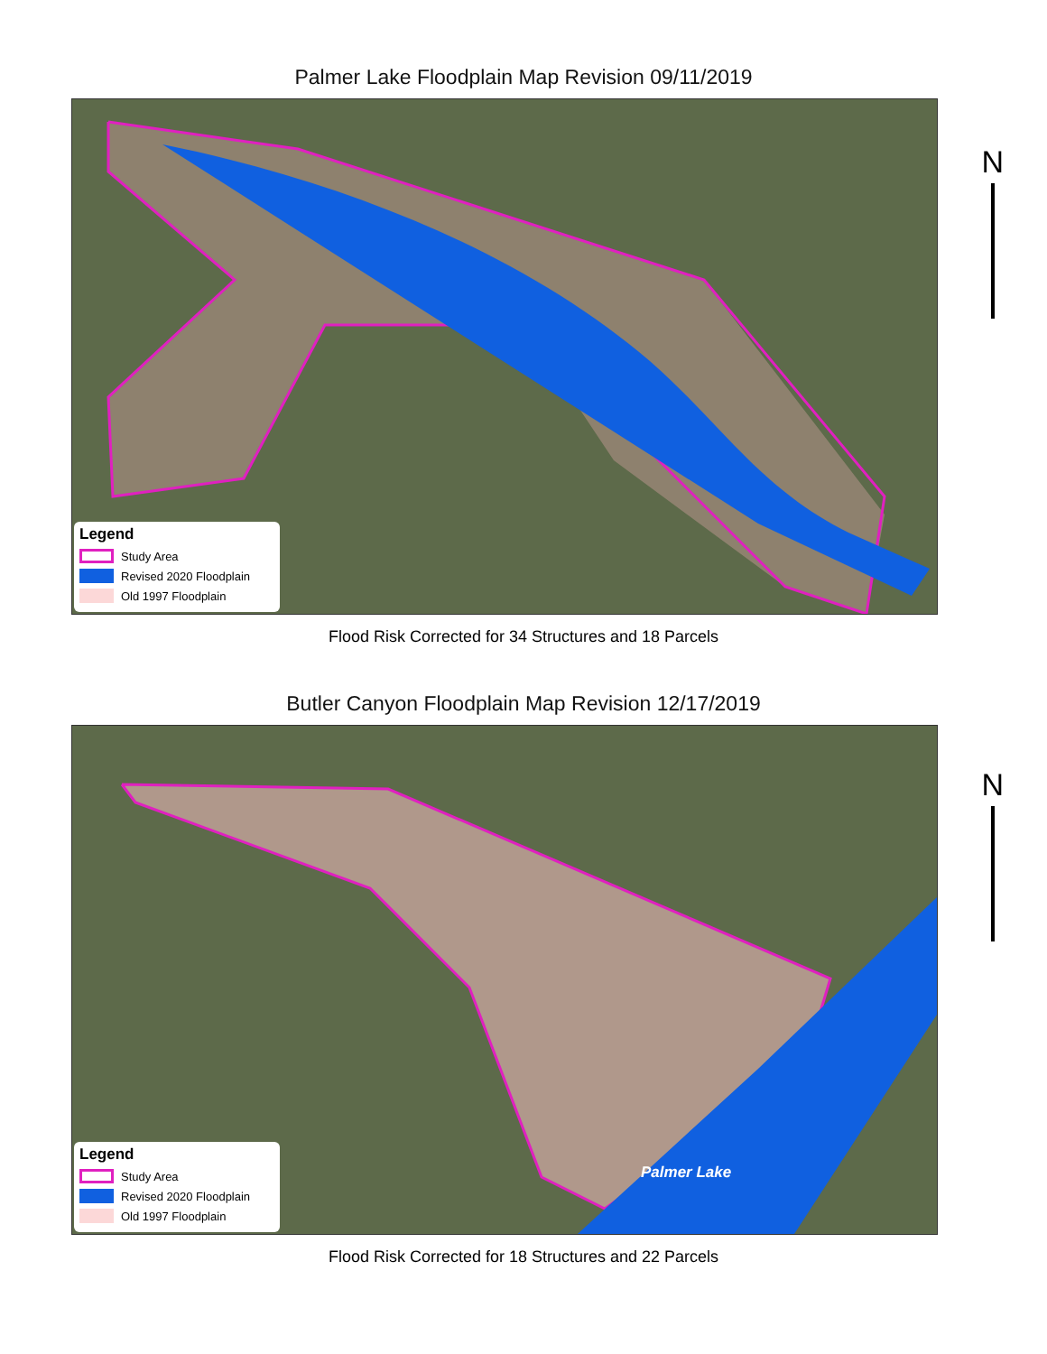Palmer Lake Floodplain Map Revision 09/11/2019
Legend
Study Area
Revised 2020 Floodplain
Old 1997 Floodplain
N
Flood Risk Corrected for 34 Structures and 18 Parcels
Butler Canyon Floodplain Map Revision 12/17/2019
Palmer Lake
Legend
Study Area
Revised 2020 Floodplain
Old 1997 Floodplain
N
Flood Risk Corrected for 18 Structures and 22 Parcels